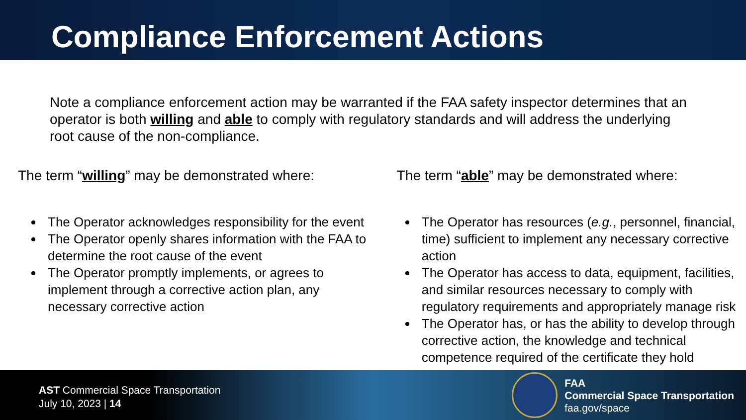Compliance Enforcement Actions
Note a compliance enforcement action may be warranted if the FAA safety inspector determines that an operator is both willing and able to comply with regulatory standards and will address the underlying root cause of the non-compliance.
The term “willing” may be demonstrated where:
The Operator acknowledges responsibility for the event
The Operator openly shares information with the FAA to determine the root cause of the event
The Operator promptly implements, or agrees to implement through a corrective action plan, any necessary corrective action
The term “able” may be demonstrated where:
The Operator has resources (e.g., personnel, financial, time) sufficient to implement any necessary corrective action
The Operator has access to data, equipment, facilities, and similar resources necessary to comply with regulatory requirements and appropriately manage risk
The Operator has, or has the ability to develop through corrective action, the knowledge and technical competence required of the certificate they hold
AST Commercial Space Transportation
July 10, 2023 | 14
FAA
Commercial Space Transportation
faa.gov/space